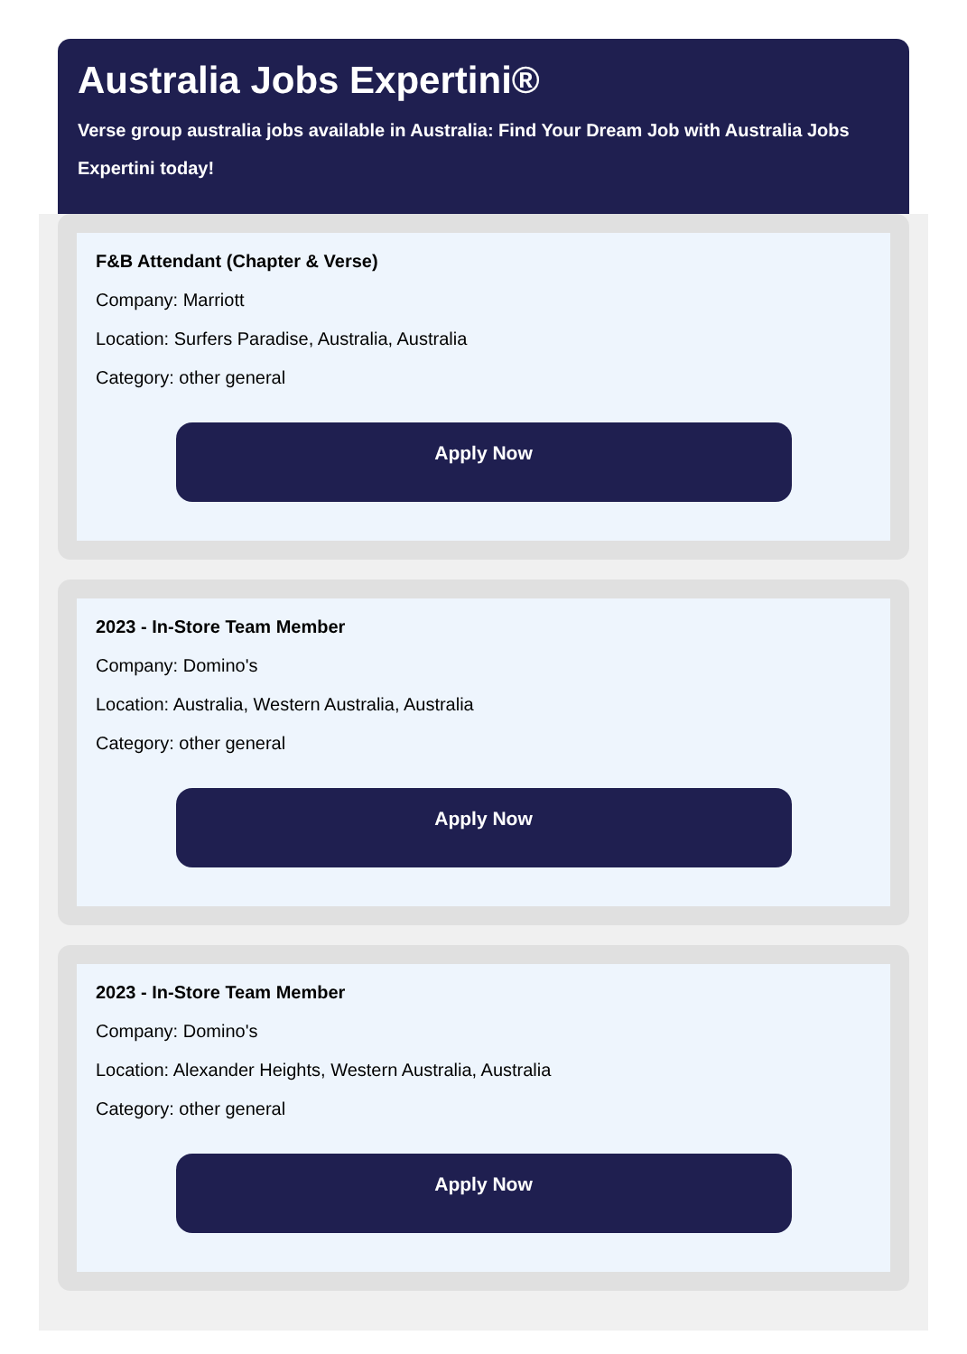Australia Jobs Expertini®
Verse group australia jobs available in Australia: Find Your Dream Job with Australia Jobs Expertini today!
F&B Attendant (Chapter & Verse)
Company: Marriott
Location: Surfers Paradise, Australia, Australia
Category: other general
Apply Now
2023 - In-Store Team Member
Company: Domino's
Location: Australia, Western Australia, Australia
Category: other general
Apply Now
2023 - In-Store Team Member
Company: Domino's
Location: Alexander Heights, Western Australia, Australia
Category: other general
Apply Now